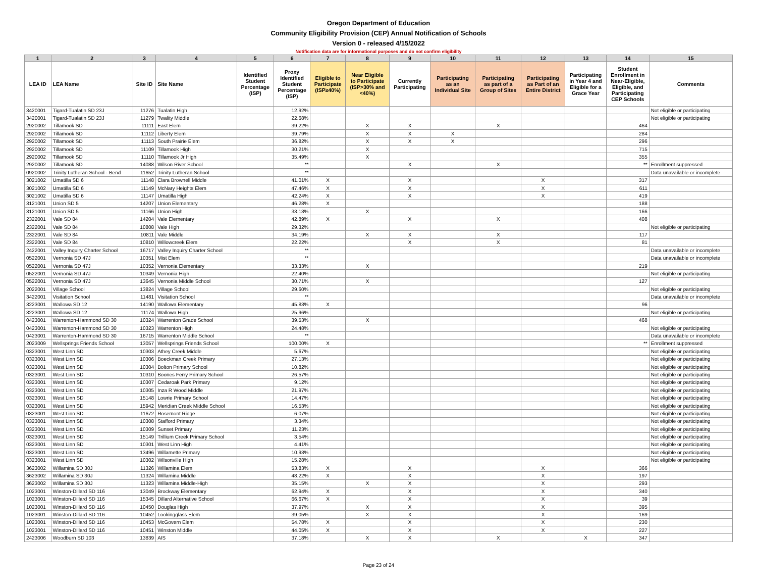Oregon Department of Education
Community Eligibility Provision (CEP) Annual Notification of Schools
Version 0 - released 4/15/2022
Notification data are for informational purposes and do not confirm eligibility
| 1 | 2 | 3 | 4 | 5 | 6 | 7 | 8 | 9 | 10 | 11 | 12 | 13 | 14 | 15 |
| --- | --- | --- | --- | --- | --- | --- | --- | --- | --- | --- | --- | --- | --- | --- |
| LEA ID | LEA Name | Site ID | Site Name | Identified Student Percentage (ISP) | Proxy Identified Student Percentage (ISP) | Eligible to Participate (ISP≥40%) | Near Eligible to Participate (ISP>30% and <40%) | Currently Participating | Participating as an Individual Site | Participating as part of a Group of Sites | Participating as Part of an Entire District | Participating in Year 4 and Eligible for a Grace Year | Student Enrollment in Near-Eligible, Eligible, and Participating CEP Schools | Comments |
| 3420001 | Tigard-Tualatin SD 23J | 11276 | Tualatin High | | 12.92% | | | | | | | | | Not eligible or participating |
| 3420001 | Tigard-Tualatin SD 23J | 11279 | Twality Middle | | 22.68% | | | | | | | | | Not eligible or participating |
| 2920002 | Tillamook SD | 11111 | East Elem | | 39.22% | | X | X | | X | | | 464 | |
| 2920002 | Tillamook SD | 11112 | Liberty Elem | | 39.79% | | X | X | X | | | | 284 | |
| 2920002 | Tillamook SD | 11113 | South Prairie Elem | | 36.82% | | X | X | X | | | | 296 | |
| 2920002 | Tillamook SD | 11109 | Tillamook High | | 30.21% | | X | | | | | | 715 | |
| 2920002 | Tillamook SD | 11110 | Tillamook Jr High | | 35.49% | | X | | | | | | 355 | |
| 2920002 | Tillamook SD | 14088 | Wilson River School | | ** | | | X | | X | | | ** | Enrollment suppressed |
| 0920002 | Trinity Lutheran School - Bend | 11652 | Trinity Lutheran School | | ** | | | | | | | | | Data unavailable or incomplete |
| 3021002 | Umatilla SD 6 | 11148 | Clara Brownell Middle | | 41.01% | X | | X | | | X | | 317 | |
| 3021002 | Umatilla SD 6 | 11149 | McNary Heights Elem | | 47.46% | X | | X | | | X | | 611 | |
| 3021002 | Umatilla SD 6 | 11147 | Umatilla High | | 42.24% | X | | X | | | X | | 419 | |
| 3121001 | Union SD 5 | 14207 | Union Elementary | | 46.28% | X | | | | | | | 188 | |
| 3121001 | Union SD 5 | 11166 | Union High | | 33.13% | | X | | | | | | 166 | |
| 2322001 | Vale SD 84 | 14204 | Vale Elementary | | 42.89% | X | | X | | X | | | 408 | |
| 2322001 | Vale SD 84 | 10808 | Vale High | | 29.32% | | | | | | | | | Not eligible or participating |
| 2322001 | Vale SD 84 | 10811 | Vale Middle | | 34.19% | | X | X | | X | | | 117 | |
| 2322001 | Vale SD 84 | 10810 | Willowcreek Elem | | 22.22% | | | X | | X | | | 81 | |
| 2422001 | Valley Inquiry Charter School | 16717 | Valley Inquiry Charter School | | ** | | | | | | | | | Data unavailable or incomplete |
| 0522001 | Vernonia SD 47J | 10351 | Mist Elem | | ** | | | | | | | | | Data unavailable or incomplete |
| 0522001 | Vernonia SD 47J | 10352 | Vernonia Elementary | | 33.33% | | X | | | | | | 219 | |
| 0522001 | Vernonia SD 47J | 10349 | Vernonia High | | 22.40% | | | | | | | | | Not eligible or participating |
| 0522001 | Vernonia SD 47J | 13645 | Vernonia Middle School | | 30.71% | | X | | | | | | 127 | |
| 2022001 | Village School | 13824 | Village School | | 29.60% | | | | | | | | | Not eligible or participating |
| 3422001 | Visitation School | 11481 | Visitation School | | ** | | | | | | | | | Data unavailable or incomplete |
| 3223001 | Wallowa SD 12 | 14190 | Wallowa Elementary | | 45.83% | X | | | | | | | 96 | |
| 3223001 | Wallowa SD 12 | 11174 | Wallowa High | | 25.96% | | | | | | | | | Not eligible or participating |
| 0423001 | Warrenton-Hammond SD 30 | 10324 | Warrenton Grade School | | 39.53% | | X | | | | | | 468 | |
| 0423001 | Warrenton-Hammond SD 30 | 10323 | Warrenton High | | 24.48% | | | | | | | | | Not eligible or participating |
| 0423001 | Warrenton-Hammond SD 30 | 16715 | Warrenton Middle School | | ** | | | | | | | | | Data unavailable or incomplete |
| 2023009 | Wellsprings Friends School | 13057 | Wellsprings Friends School | | 100.00% | X | | | | | | | ** | Enrollment suppressed |
| 0323001 | West Linn SD | 10303 | Athey Creek Middle | | 5.67% | | | | | | | | | Not eligible or participating |
| 0323001 | West Linn SD | 10306 | Boeckman Creek Primary | | 27.13% | | | | | | | | | Not eligible or participating |
| 0323001 | West Linn SD | 10304 | Bolton Primary School | | 10.82% | | | | | | | | | Not eligible or participating |
| 0323001 | West Linn SD | 10310 | Boones Ferry Primary School | | 26.57% | | | | | | | | | Not eligible or participating |
| 0323001 | West Linn SD | 10307 | Cedaroak Park Primary | | 9.12% | | | | | | | | | Not eligible or participating |
| 0323001 | West Linn SD | 10305 | Inza R Wood Middle | | 21.97% | | | | | | | | | Not eligible or participating |
| 0323001 | West Linn SD | 15148 | Lowrie Primary School | | 14.47% | | | | | | | | | Not eligible or participating |
| 0323001 | West Linn SD | 15942 | Meridian Creek Middle School | | 16.53% | | | | | | | | | Not eligible or participating |
| 0323001 | West Linn SD | 11672 | Rosemont Ridge | | 6.07% | | | | | | | | | Not eligible or participating |
| 0323001 | West Linn SD | 10308 | Stafford Primary | | 3.34% | | | | | | | | | Not eligible or participating |
| 0323001 | West Linn SD | 10309 | Sunset Primary | | 11.23% | | | | | | | | | Not eligible or participating |
| 0323001 | West Linn SD | 15149 | Trillium Creek Primary School | | 3.54% | | | | | | | | | Not eligible or participating |
| 0323001 | West Linn SD | 10301 | West Linn High | | 4.41% | | | | | | | | | Not eligible or participating |
| 0323001 | West Linn SD | 13496 | Willamette Primary | | 10.93% | | | | | | | | | Not eligible or participating |
| 0323001 | West Linn SD | 10302 | Wilsonville High | | 15.28% | | | | | | | | | Not eligible or participating |
| 3623002 | Willamina SD 30J | 11326 | Willamina Elem | | 53.83% | X | | X | | | X | | 366 | |
| 3623002 | Willamina SD 30J | 11324 | Willamina Middle | | 48.22% | X | | X | | | X | | 197 | |
| 3623002 | Willamina SD 30J | 11323 | Willamina Middle-High | | 35.15% | | X | X | | | X | | 293 | |
| 1023001 | Winston-Dillard SD 116 | 13049 | Brockway Elementary | | 62.94% | X | | X | | | X | | 340 | |
| 1023001 | Winston-Dillard SD 116 | 15345 | Dillard Alternative School | | 66.67% | X | | X | | | X | | 39 | |
| 1023001 | Winston-Dillard SD 116 | 10450 | Douglas High | | 37.97% | | X | X | | | X | | 395 | |
| 1023001 | Winston-Dillard SD 116 | 10452 | Lookingglass Elem | | 39.05% | | X | X | | | X | | 169 | |
| 1023001 | Winston-Dillard SD 116 | 10453 | McGovern Elem | | 54.78% | X | | X | | | X | | 230 | |
| 1023001 | Winston-Dillard SD 116 | 10451 | Winston Middle | | 44.05% | X | | X | | | X | | 227 | |
| 2423006 | Woodburn SD 103 | 13839 | AIS | | 37.18% | | X | X | | X | | X | 347 | |
Page 23 of 24